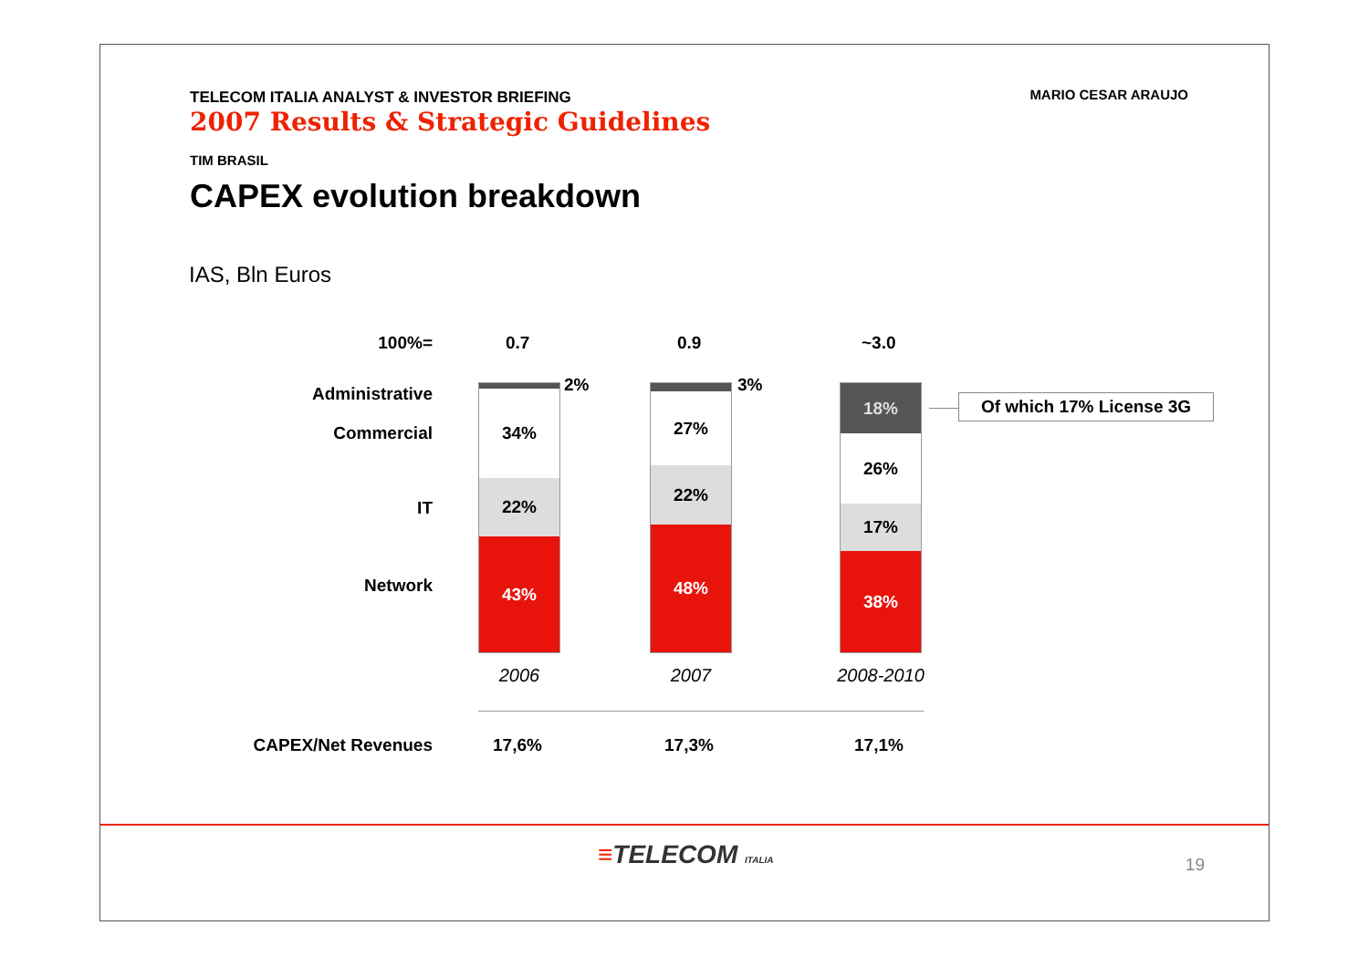TELECOM ITALIA ANALYST & INVESTOR BRIEFING
2007 Results & Strategic Guidelines
MARIO CESAR ARAUJO
TIM BRASIL
CAPEX evolution breakdown
IAS, Bln Euros
100%= 0.7 0.9 ~3.0
Administrative
Commercial
IT
Network
34%
22%
43%
2%
27%
22%
48%
3%
18%
26%
17%
38%
Of which 17% License 3G
2006 2007 2008-2010
CAPEX/Net Revenues
17,6% 17,3% 17,1%
≡TELECOM ITALIA 19